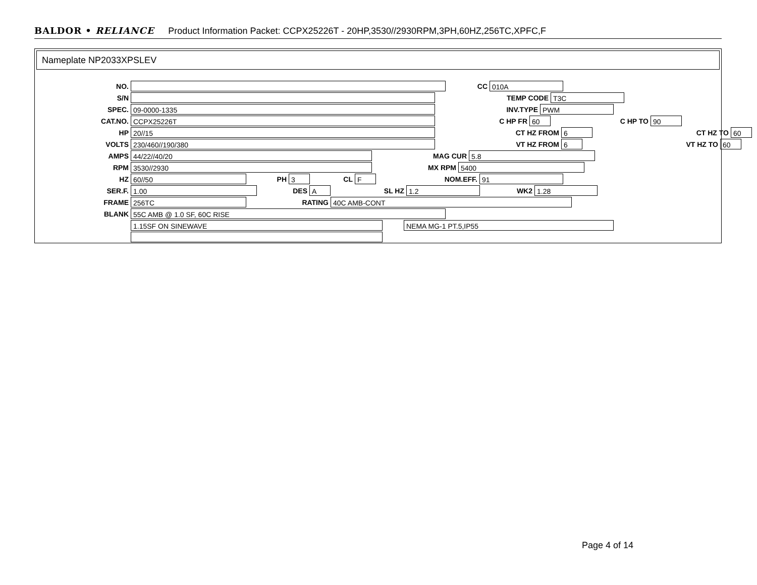BALDOR • RELIANCE Product Information Packet: CCPX25226T - 20HP,3530//2930RPM,3PH,60HZ,256TC,XPFC,F
Nameplate NP2033XPSLEV
NO.
S/N
SPEC. 09-0000-1335
CAT.NO. CCPX25226T
HP 20//15
VOLTS 230/460//190/380
AMPS 44/22//40/20
RPM 3530//2930
HZ 60//50 PH 3 CL F
SER.F. 1.00 DES A SL HZ 1.2 WK2 1.28
FRAME 256TC RATING 40C AMB-CONT
BLANK 55C AMB @ 1.0 SF, 60C RISE
1.15SF ON SINEWAVE NEMA MG-1 PT.5,IP55
CC 010A
TEMP CODE T3C
INV.TYPE PWM
C HP FR 60 C HP TO 90
CT HZ FROM 6 CT HZ TO 60
VT HZ FROM 6 VT HZ TO 60
MAG CUR 5.8
MX RPM 5400
NOM.EFF. 91
Page 4 of 14